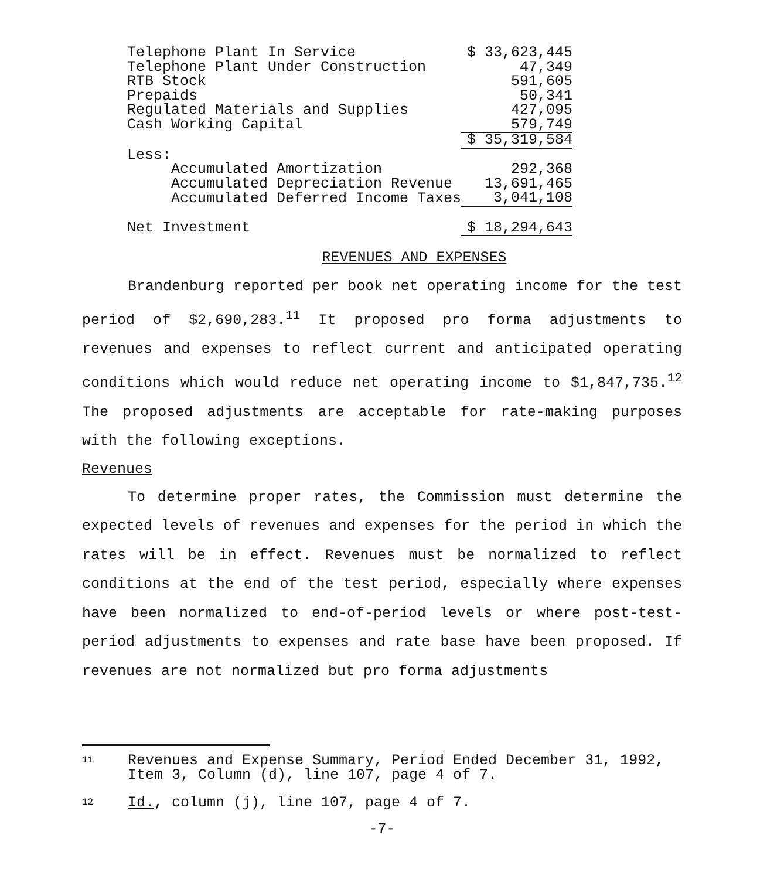| Telephone Plant In Service | $ 33,623,445 |
| Telephone Plant Under Construction | 47,349 |
| RTB Stock | 591,605 |
| Prepaids | 50,341 |
| Regulated Materials and Supplies | 427,095 |
| Cash Working Capital | 579,749 |
| | $ 35,319,584 |
| Less: | |
| Accumulated Amortization | 292,368 |
| Accumulated Depreciation Revenue | 13,691,465 |
| Accumulated Deferred Income Taxes | 3,041,108 |
| Net Investment | $ 18,294,643 |
REVENUES AND EXPENSES
Brandenburg reported per book net operating income for the test period of $2,690,283.<sup>11</sup> It proposed pro forma adjustments to revenues and expenses to reflect current and anticipated operating conditions which would reduce net operating income to $1,847,735.<sup>12</sup> The proposed adjustments are acceptable for rate-making purposes with the following exceptions.
Revenues
To determine proper rates, the Commission must determine the expected levels of revenues and expenses for the period in which the rates will be in effect. Revenues must be normalized to reflect conditions at the end of the test period, especially where expenses have been normalized to end-of-period levels or where post-test-period adjustments to expenses and rate base have been proposed. If revenues are not normalized but pro forma adjustments
11 Revenues and Expense Summary, Period Ended December 31, 1992, Item 3, Column (d), line 107, page 4 of 7.
12 Id., column (j), line 107, page 4 of 7.
-7-